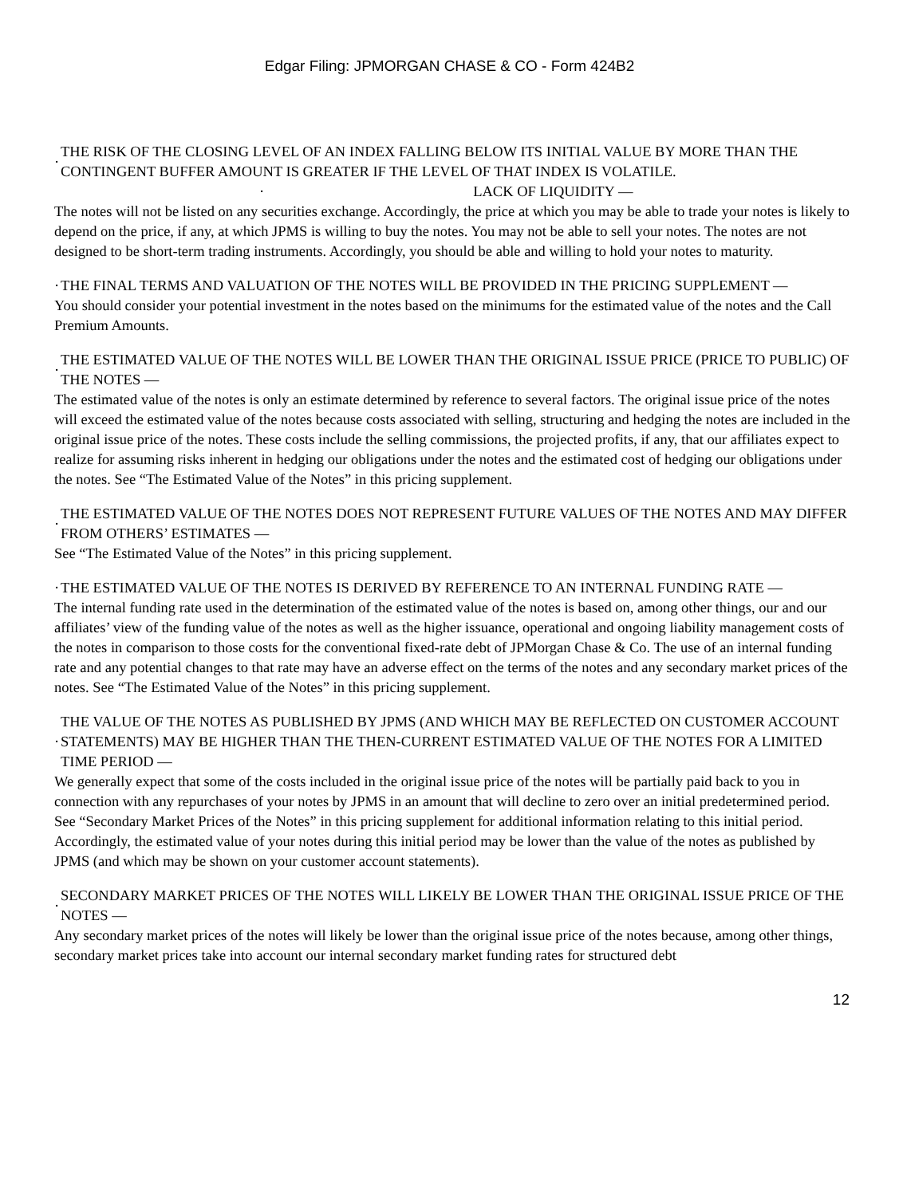Edgar Filing: JPMORGAN CHASE & CO - Form 424B2
·
THE RISK OF THE CLOSING LEVEL OF AN INDEX FALLING BELOW ITS INITIAL VALUE BY MORE THAN THE CONTINGENT BUFFER AMOUNT IS GREATER IF THE LEVEL OF THAT INDEX IS VOLATILE.
· LACK OF LIQUIDITY —
The notes will not be listed on any securities exchange. Accordingly, the price at which you may be able to trade your notes is likely to depend on the price, if any, at which JPMS is willing to buy the notes. You may not be able to sell your notes. The notes are not designed to be short-term trading instruments. Accordingly, you should be able and willing to hold your notes to maturity.
·
THE FINAL TERMS AND VALUATION OF THE NOTES WILL BE PROVIDED IN THE PRICING SUPPLEMENT —
You should consider your potential investment in the notes based on the minimums for the estimated value of the notes and the Call Premium Amounts.
·
THE ESTIMATED VALUE OF THE NOTES WILL BE LOWER THAN THE ORIGINAL ISSUE PRICE (PRICE TO PUBLIC) OF THE NOTES —
The estimated value of the notes is only an estimate determined by reference to several factors. The original issue price of the notes will exceed the estimated value of the notes because costs associated with selling, structuring and hedging the notes are included in the original issue price of the notes. These costs include the selling commissions, the projected profits, if any, that our affiliates expect to realize for assuming risks inherent in hedging our obligations under the notes and the estimated cost of hedging our obligations under the notes. See “The Estimated Value of the Notes” in this pricing supplement.
·
THE ESTIMATED VALUE OF THE NOTES DOES NOT REPRESENT FUTURE VALUES OF THE NOTES AND MAY DIFFER FROM OTHERS’ ESTIMATES —
See “The Estimated Value of the Notes” in this pricing supplement.
·
THE ESTIMATED VALUE OF THE NOTES IS DERIVED BY REFERENCE TO AN INTERNAL FUNDING RATE —
The internal funding rate used in the determination of the estimated value of the notes is based on, among other things, our and our affiliates’ view of the funding value of the notes as well as the higher issuance, operational and ongoing liability management costs of the notes in comparison to those costs for the conventional fixed-rate debt of JPMorgan Chase & Co. The use of an internal funding rate and any potential changes to that rate may have an adverse effect on the terms of the notes and any secondary market prices of the notes. See “The Estimated Value of the Notes” in this pricing supplement.
·
THE VALUE OF THE NOTES AS PUBLISHED BY JPMS (AND WHICH MAY BE REFLECTED ON CUSTOMER ACCOUNT STATEMENTS) MAY BE HIGHER THAN THE THEN-CURRENT ESTIMATED VALUE OF THE NOTES FOR A LIMITED TIME PERIOD —
We generally expect that some of the costs included in the original issue price of the notes will be partially paid back to you in connection with any repurchases of your notes by JPMS in an amount that will decline to zero over an initial predetermined period. See “Secondary Market Prices of the Notes” in this pricing supplement for additional information relating to this initial period. Accordingly, the estimated value of your notes during this initial period may be lower than the value of the notes as published by JPMS (and which may be shown on your customer account statements).
·
SECONDARY MARKET PRICES OF THE NOTES WILL LIKELY BE LOWER THAN THE ORIGINAL ISSUE PRICE OF THE NOTES —
Any secondary market prices of the notes will likely be lower than the original issue price of the notes because, among other things, secondary market prices take into account our internal secondary market funding rates for structured debt
12